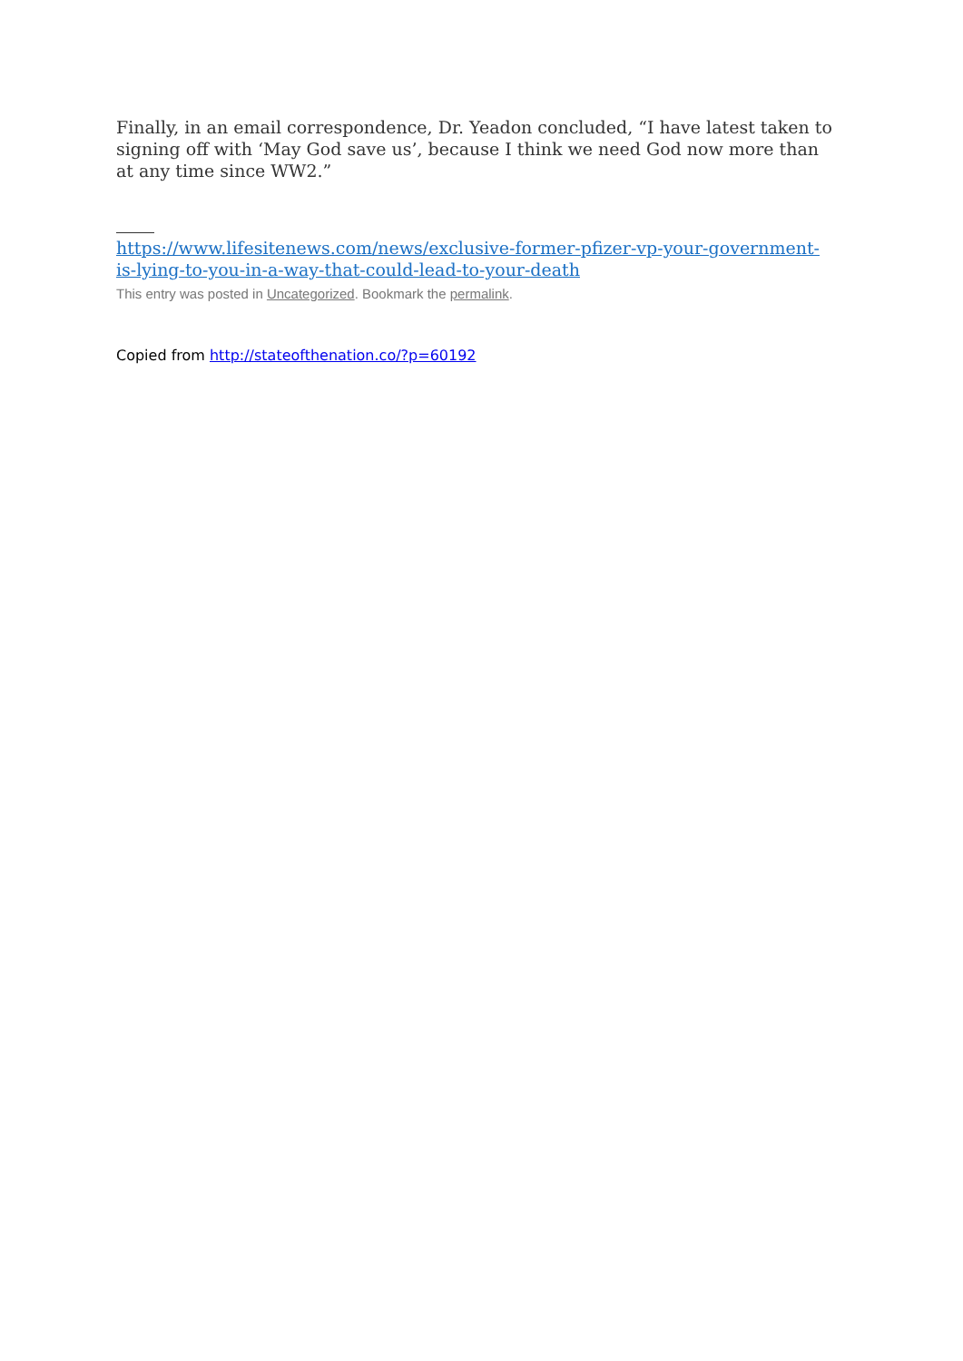Finally, in an email correspondence, Dr. Yeadon concluded, “I have latest taken to signing off with ‘May God save us’, because I think we need God now more than at any time since WW2.”
https://www.lifesitenews.com/news/exclusive-former-pfizer-vp-your-government-is-lying-to-you-in-a-way-that-could-lead-to-your-death
This entry was posted in Uncategorized. Bookmark the permalink.
Copied from http://stateofthenation.co/?p=60192